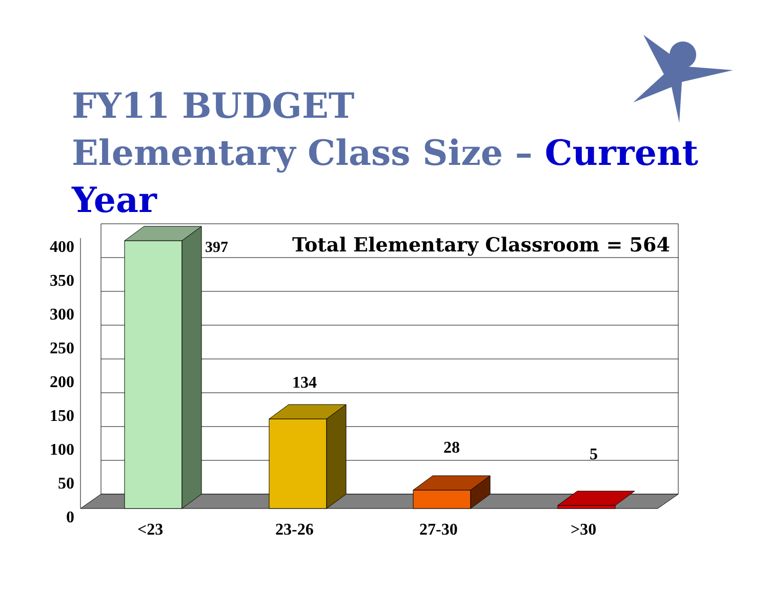FY11 BUDGET
Elementary Class Size – Current Year
400
350
300
250
200
150
100
50
0
397
Total Elementary Classroom = 564
134
28 5
<23 23-26 27-30 >30